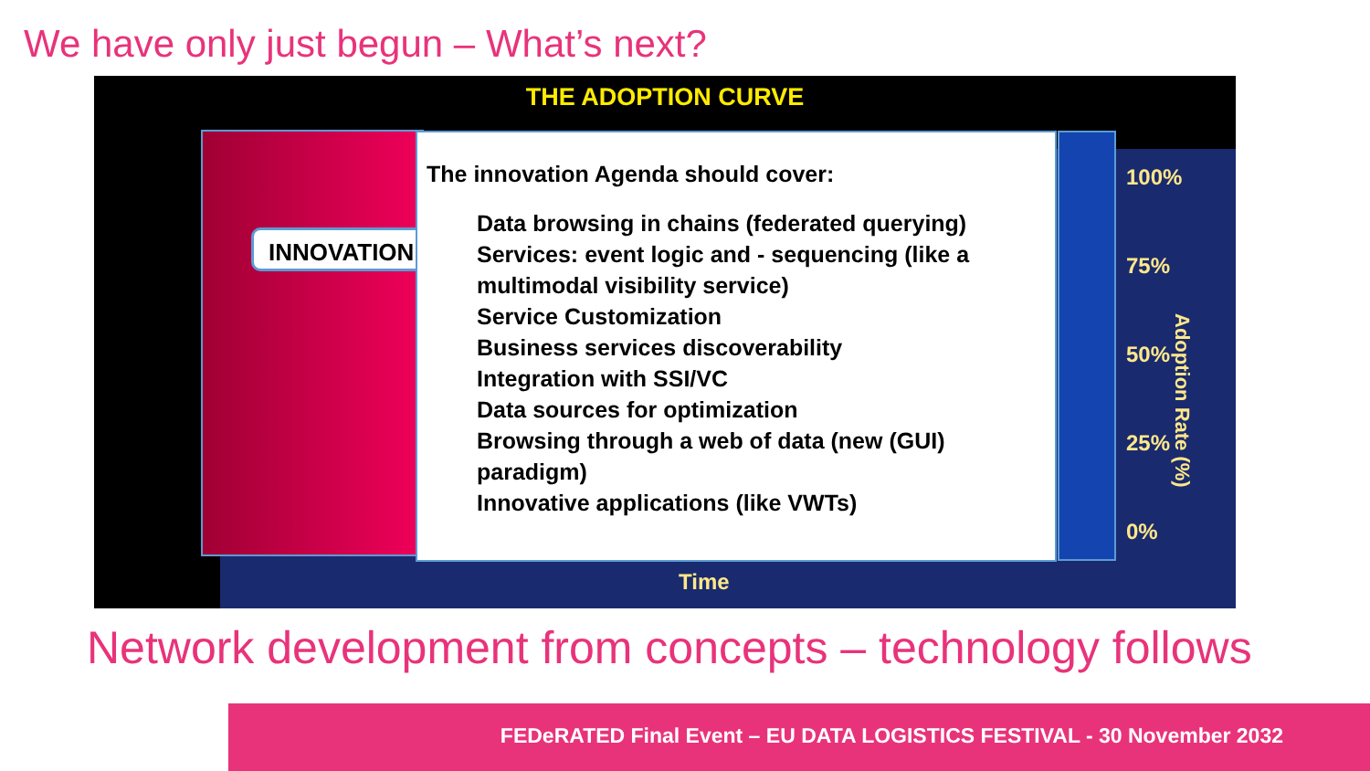We have only just begun – What’s next?
THE ADOPTION CURVE
INNOVATION
The innovation Agenda should cover:
Data browsing in chains (federated querying)
Services: event logic and - sequencing (like a multimodal visibility service)
Service Customization
Business services discoverability
Integration with SSI/VC
Data sources for optimization
Browsing through a web of data (new (GUI) paradigm)
Innovative applications (like VWTs)
100%
75%
50%
25%
0%
Adoption Rate (%)
Time
Network development from concepts – technology follows
FEDeRATED Final Event – EU DATA LOGISTICS FESTIVAL - 30 November 2032